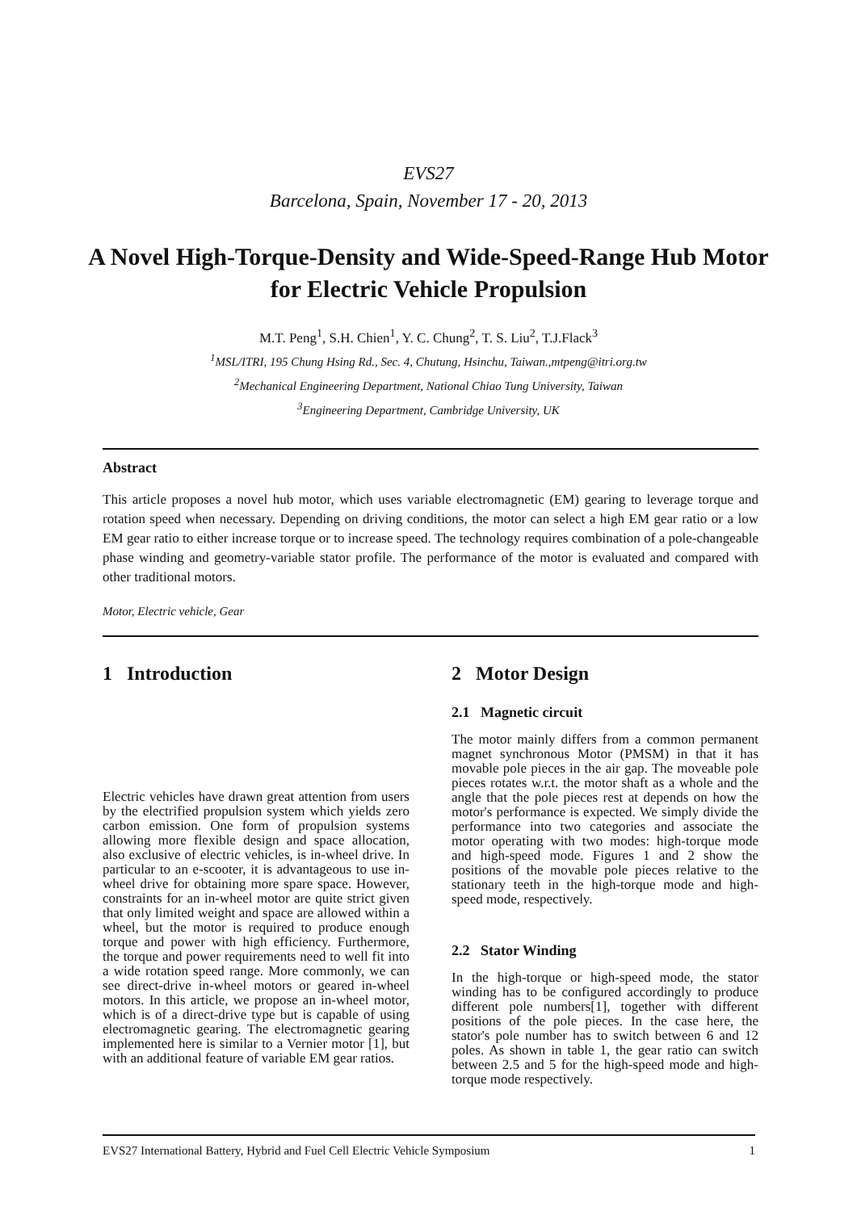EVS27
Barcelona, Spain, November 17 - 20, 2013
A Novel High-Torque-Density and Wide-Speed-Range Hub Motor for Electric Vehicle Propulsion
M.T. Peng<sup>1</sup>, S.H. Chien<sup>1</sup>, Y. C. Chung<sup>2</sup>, T. S. Liu<sup>2</sup>, T.J.Flack<sup>3</sup>
<sup>1</sup> MSL/ITRI, 195 Chung Hsing Rd., Sec. 4, Chutung, Hsinchu, Taiwan.,mtpeng@itri.org.tw
<sup>2</sup> Mechanical Engineering Department, National Chiao Tung University, Taiwan
<sup>3</sup> Engineering Department, Cambridge University, UK
Abstract
This article proposes a novel hub motor, which uses variable electromagnetic (EM) gearing to leverage torque and rotation speed when necessary. Depending on driving conditions, the motor can select a high EM gear ratio or a low EM gear ratio to either increase torque or to increase speed. The technology requires combination of a pole-changeable phase winding and geometry-variable stator profile. The performance of the motor is evaluated and compared with other traditional motors.
Motor, Electric vehicle, Gear
1 Introduction
Electric vehicles have drawn great attention from users by the electrified propulsion system which yields zero carbon emission. One form of propulsion systems allowing more flexible design and space allocation, also exclusive of electric vehicles, is in-wheel drive. In particular to an e-scooter, it is advantageous to use in-wheel drive for obtaining more spare space. However, constraints for an in-wheel motor are quite strict given that only limited weight and space are allowed within a wheel, but the motor is required to produce enough torque and power with high efficiency. Furthermore, the torque and power requirements need to well fit into a wide rotation speed range. More commonly, we can see direct-drive in-wheel motors or geared in-wheel motors. In this article, we propose an in-wheel motor, which is of a direct-drive type but is capable of using electromagnetic gearing. The electromagnetic gearing implemented here is similar to a Vernier motor [1], but with an additional feature of variable EM gear ratios.
2 Motor Design
2.1 Magnetic circuit
The motor mainly differs from a common permanent magnet synchronous Motor (PMSM) in that it has movable pole pieces in the air gap. The moveable pole pieces rotates w.r.t. the motor shaft as a whole and the angle that the pole pieces rest at depends on how the motor's performance is expected. We simply divide the performance into two categories and associate the motor operating with two modes: high-torque mode and high-speed mode. Figures 1 and 2 show the positions of the movable pole pieces relative to the stationary teeth in the high-torque mode and high-speed mode, respectively.
2.2 Stator Winding
In the high-torque or high-speed mode, the stator winding has to be configured accordingly to produce different pole numbers[1], together with different positions of the pole pieces. In the case here, the stator's pole number has to switch between 6 and 12 poles. As shown in table 1, the gear ratio can switch between 2.5 and 5 for the high-speed mode and high-torque mode respectively.
EVS27 International Battery, Hybrid and Fuel Cell Electric Vehicle Symposium 1